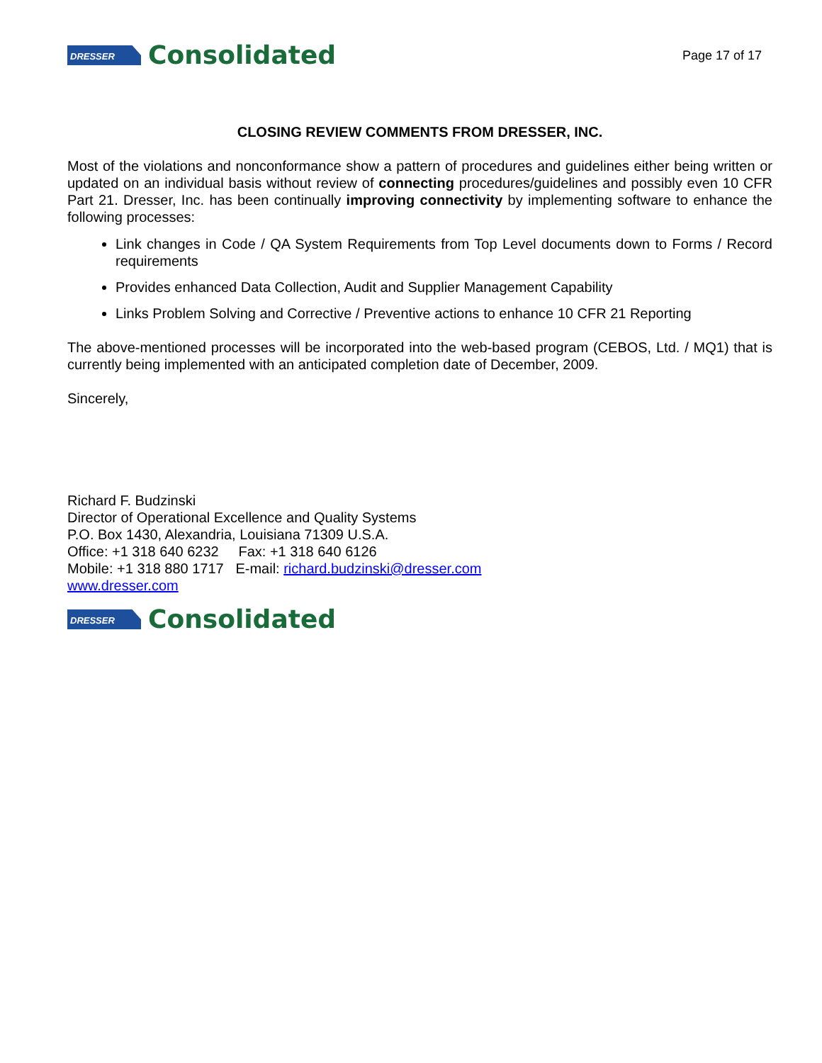DRESSER
Consolidated
Page 17 of 17
CLOSING REVIEW COMMENTS FROM DRESSER, INC.
Most of the violations and nonconformance show a pattern of procedures and guidelines either being written or updated on an individual basis without review of connecting procedures/guidelines and possibly even 10 CFR Part 21. Dresser, Inc. has been continually improving connectivity by implementing software to enhance the following processes:
Link changes in Code / QA System Requirements from Top Level documents down to Forms / Record requirements
Provides enhanced Data Collection, Audit and Supplier Management Capability
Links Problem Solving and Corrective / Preventive actions to enhance 10 CFR 21 Reporting
The above-mentioned processes will be incorporated into the web-based program (CEBOS, Ltd. / MQ1) that is currently being implemented with an anticipated completion date of December, 2009.
Sincerely,
Richard F. Budzinski
Director of Operational Excellence and Quality Systems
P.O. Box 1430, Alexandria, Louisiana 71309 U.S.A.
Office: +1 318 640 6232 Fax: +1 318 640 6126
Mobile: +1 318 880 1717 E-mail: richard.budzinski@dresser.com
www.dresser.com
DRESSER
Consolidated